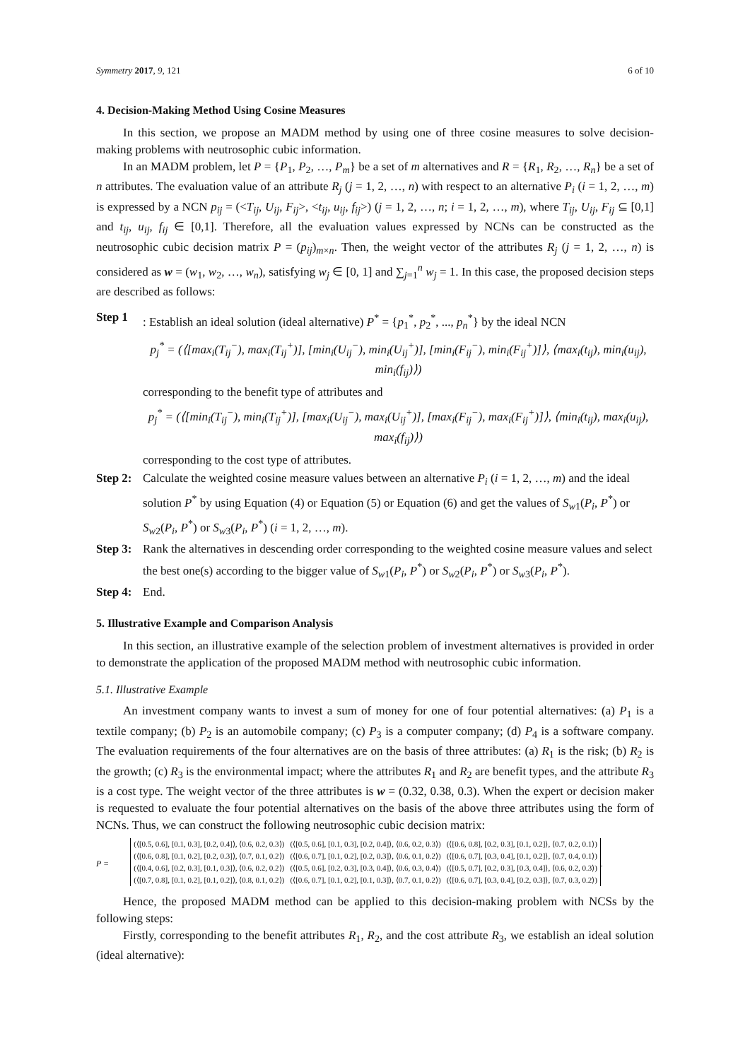Symmetry 2017, 9, 121 6 of 10
4. Decision-Making Method Using Cosine Measures
In this section, we propose an MADM method by using one of three cosine measures to solve decision-making problems with neutrosophic cubic information.
In an MADM problem, let P = {P<sub>1</sub>, P<sub>2</sub>, …, P<sub>m</sub>} be a set of m alternatives and R = {R<sub>1</sub>, R<sub>2</sub>, …, R<sub>n</sub>} be a set of n attributes. The evaluation value of an attribute R<sub>j</sub> (j = 1, 2, …, n) with respect to an alternative P<sub>i</sub> (i = 1, 2, …, m) is expressed by a NCN p<sub>ij</sub> = (<T<sub>ij</sub>, U<sub>ij</sub>, F<sub>ij</sub>>, <t<sub>ij</sub>, u<sub>ij</sub>, f<sub>ij</sub>>) (j = 1, 2, …, n; i = 1, 2, …, m), where T<sub>ij</sub>, U<sub>ij</sub>, F<sub>ij</sub> ⊆ [0,1] and t<sub>ij</sub>, u<sub>ij</sub>, f<sub>ij</sub> ∈ [0,1]. Therefore, all the evaluation values expressed by NCNs can be constructed as the neutrosophic cubic decision matrix P = (p<sub>ij</sub>)<sub>m×n</sub>. Then, the weight vector of the attributes R<sub>j</sub> (j = 1, 2, …, n) is considered as w = (w<sub>1</sub>, w<sub>2</sub>, …, w<sub>n</sub>), satisfying w<sub>j</sub> ∈ [0, 1] and ∑<sub>j=1</sub><sup>n</sup> w<sub>j</sub> = 1. In this case, the proposed decision steps are described as follows:
Step 1 : Establish an ideal solution (ideal alternative) P<sup>*</sup> = {p<sub>1</sub><sup>*</sup>, p<sub>2</sub><sup>*</sup>, ..., p<sub>n</sub><sup>*</sup>} by the ideal NCN
p<sub>j</sub><sup>*</sup> = (⟨[max<sub>i</sub>(T<sub>ij</sub><sup>−</sup>), max<sub>i</sub>(T<sub>ij</sub><sup>+</sup>)], [min<sub>i</sub>(U<sub>ij</sub><sup>−</sup>), min<sub>i</sub>(U<sub>ij</sub><sup>+</sup>)], [min<sub>i</sub>(F<sub>ij</sub><sup>−</sup>), min<sub>i</sub>(F<sub>ij</sub><sup>+</sup>)]⟩, ⟨max<sub>i</sub>(t<sub>ij</sub>), min<sub>i</sub>(u<sub>ij</sub>), min<sub>i</sub>(f<sub>ij</sub>)⟩)
corresponding to the benefit type of attributes and
p<sub>j</sub><sup>*</sup> = (⟨[min<sub>i</sub>(T<sub>ij</sub><sup>−</sup>), min<sub>i</sub>(T<sub>ij</sub><sup>+</sup>)], [max<sub>i</sub>(U<sub>ij</sub><sup>−</sup>), max<sub>i</sub>(U<sub>ij</sub><sup>+</sup>)], [max<sub>i</sub>(F<sub>ij</sub><sup>−</sup>), max<sub>i</sub>(F<sub>ij</sub><sup>+</sup>)]⟩, ⟨min<sub>i</sub>(t<sub>ij</sub>), max<sub>i</sub>(u<sub>ij</sub>), max<sub>i</sub>(f<sub>ij</sub>)⟩)
corresponding to the cost type of attributes.
Step 2: Calculate the weighted cosine measure values between an alternative P<sub>i</sub> (i = 1, 2, …, m) and the ideal solution P<sup>*</sup> by using Equation (4) or Equation (5) or Equation (6) and get the values of S<sub>w1</sub>(P<sub>i</sub>, P<sup>*</sup>) or S<sub>w2</sub>(P<sub>i</sub>, P<sup>*</sup>) or S<sub>w3</sub>(P<sub>i</sub>, P<sup>*</sup>) (i = 1, 2, …, m).
Step 3: Rank the alternatives in descending order corresponding to the weighted cosine measure values and select the best one(s) according to the bigger value of S<sub>w1</sub>(P<sub>i</sub>, P<sup>*</sup>) or S<sub>w2</sub>(P<sub>i</sub>, P<sup>*</sup>) or S<sub>w3</sub>(P<sub>i</sub>, P<sup>*</sup>).
Step 4: End.
5. Illustrative Example and Comparison Analysis
In this section, an illustrative example of the selection problem of investment alternatives is provided in order to demonstrate the application of the proposed MADM method with neutrosophic cubic information.
5.1. Illustrative Example
An investment company wants to invest a sum of money for one of four potential alternatives: (a) P<sub>1</sub> is a textile company; (b) P<sub>2</sub> is an automobile company; (c) P<sub>3</sub> is a computer company; (d) P<sub>4</sub> is a software company. The evaluation requirements of the four alternatives are on the basis of three attributes: (a) R<sub>1</sub> is the risk; (b) R<sub>2</sub> is the growth; (c) R<sub>3</sub> is the environmental impact; where the attributes R<sub>1</sub> and R<sub>2</sub> are benefit types, and the attribute R<sub>3</sub> is a cost type. The weight vector of the three attributes is w = (0.32, 0.38, 0.3). When the expert or decision maker is requested to evaluate the four potential alternatives on the basis of the above three attributes using the form of NCNs. Thus, we can construct the following neutrosophic cubic decision matrix:
P =
(⟨[0.5, 0.6], [0.1, 0.3], [0.2, 0.4]⟩, ⟨0.6, 0.2, 0.3⟩) (⟨[0.5, 0.6], [0.1, 0.3], [0.2, 0.4]⟩, ⟨0.6, 0.2, 0.3⟩) (⟨[0.6, 0.8], [0.2, 0.3], [0.1, 0.2]⟩, ⟨0.7, 0.2, 0.1⟩)
(⟨[0.6, 0.8], [0.1, 0.2], [0.2, 0.3]⟩, ⟨0.7, 0.1, 0.2⟩) (⟨[0.6, 0.7], [0.1, 0.2], [0.2, 0.3]⟩, ⟨0.6, 0.1, 0.2⟩) (⟨[0.6, 0.7], [0.3, 0.4], [0.1, 0.2]⟩, ⟨0.7, 0.4, 0.1⟩)
(⟨[0.4, 0.6], [0.2, 0.3], [0.1, 0.3]⟩, ⟨0.6, 0.2, 0.2⟩) (⟨[0.5, 0.6], [0.2, 0.3], [0.3, 0.4]⟩, ⟨0.6, 0.3, 0.4⟩) (⟨[0.5, 0.7], [0.2, 0.3], [0.3, 0.4]⟩, ⟨0.6, 0.2, 0.3⟩)
(⟨[0.7, 0.8], [0.1, 0.2], [0.1, 0.2]⟩, ⟨0.8, 0.1, 0.2⟩) (⟨[0.6, 0.7], [0.1, 0.2], [0.1, 0.3]⟩, ⟨0.7, 0.1, 0.2⟩) (⟨[0.6, 0.7], [0.3, 0.4], [0.2, 0.3]⟩, ⟨0.7, 0.3, 0.2⟩)
.
Hence, the proposed MADM method can be applied to this decision-making problem with NCSs by the following steps:
Firstly, corresponding to the benefit attributes R<sub>1</sub>, R<sub>2</sub>, and the cost attribute R<sub>3</sub>, we establish an ideal solution (ideal alternative):